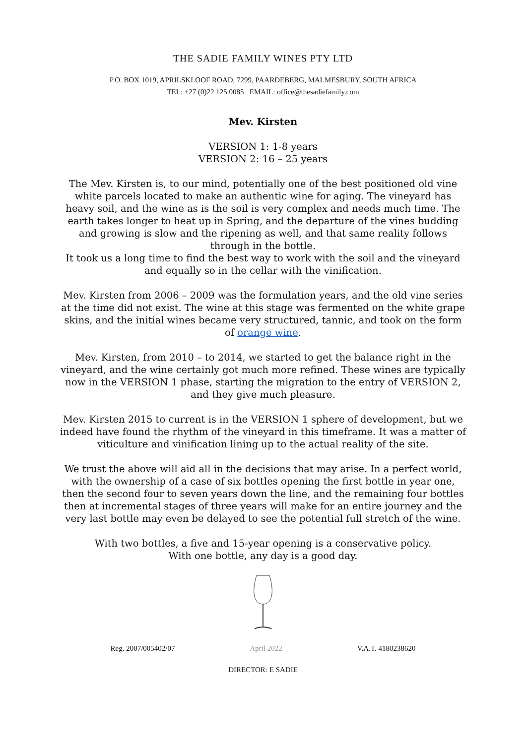THE SADIE FAMILY WINES PTY LTD
P.O. BOX 1019, APRILSKLOOF ROAD, 7299, PAARDEBERG, MALMESBURY, SOUTH AFRICA
TEL: +27 (0)22 125 0085 EMAIL: office@thesadiefamily.com
Mev. Kirsten
VERSION 1: 1-8 years
VERSION 2: 16 – 25 years
The Mev. Kirsten is, to our mind, potentially one of the best positioned old vine white parcels located to make an authentic wine for aging. The vineyard has heavy soil, and the wine as is the soil is very complex and needs much time. The earth takes longer to heat up in Spring, and the departure of the vines budding and growing is slow and the ripening as well, and that same reality follows through in the bottle.
It took us a long time to find the best way to work with the soil and the vineyard and equally so in the cellar with the vinification.
Mev. Kirsten from 2006 – 2009 was the formulation years, and the old vine series at the time did not exist. The wine at this stage was fermented on the white grape skins, and the initial wines became very structured, tannic, and took on the form of orange wine.
Mev. Kirsten, from 2010 – to 2014, we started to get the balance right in the vineyard, and the wine certainly got much more refined. These wines are typically now in the VERSION 1 phase, starting the migration to the entry of VERSION 2, and they give much pleasure.
Mev. Kirsten 2015 to current is in the VERSION 1 sphere of development, but we indeed have found the rhythm of the vineyard in this timeframe. It was a matter of viticulture and vinification lining up to the actual reality of the site.
We trust the above will aid all in the decisions that may arise. In a perfect world, with the ownership of a case of six bottles opening the first bottle in year one, then the second four to seven years down the line, and the remaining four bottles then at incremental stages of three years will make for an entire journey and the very last bottle may even be delayed to see the potential full stretch of the wine.
With two bottles, a five and 15-year opening is a conservative policy.
With one bottle, any day is a good day.
Reg. 2007/005402/07 April 2022 V.A.T. 4180238620
DIRECTOR: E SADIE